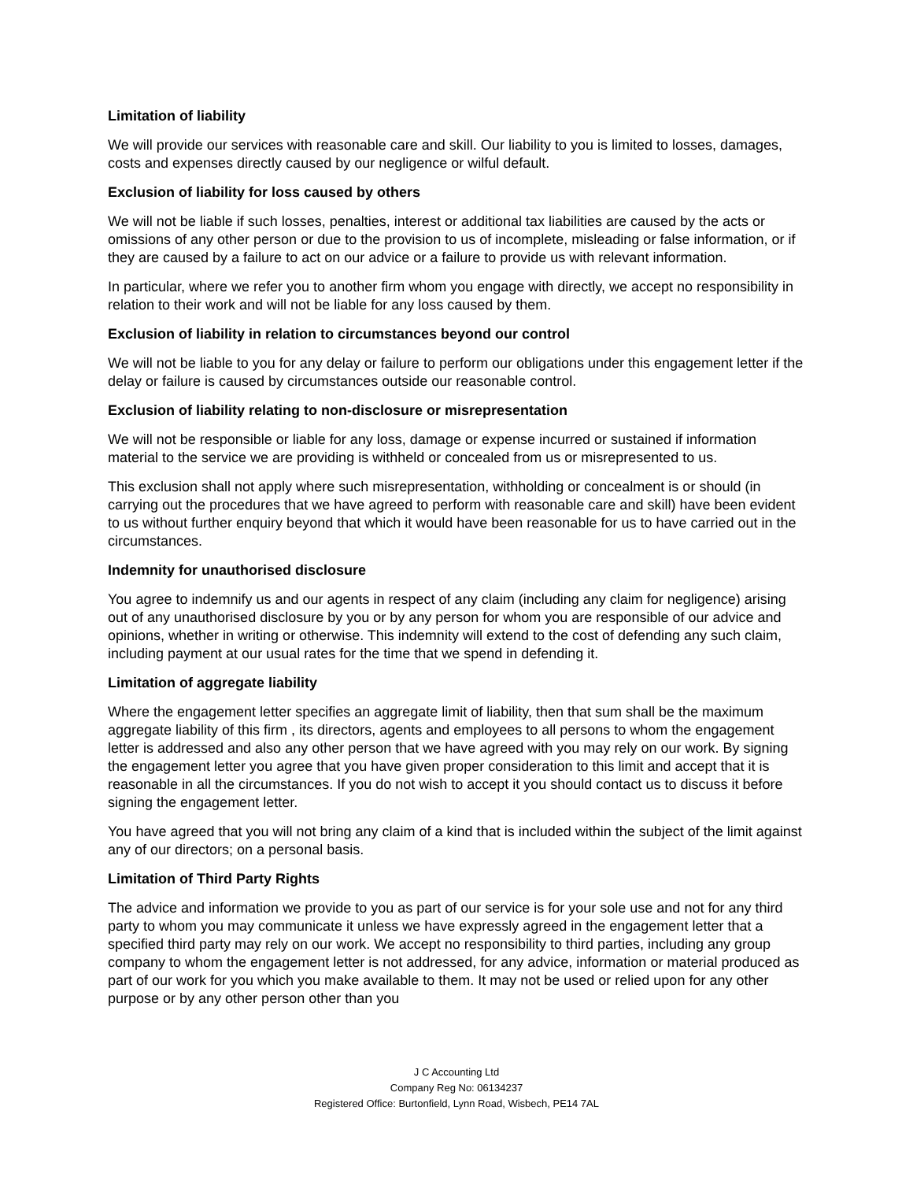Limitation of liability
We will provide our services with reasonable care and skill. Our liability to you is limited to losses, damages, costs and expenses directly caused by our negligence or wilful default.
Exclusion of liability for loss caused by others
We will not be liable if such losses, penalties, interest or additional tax liabilities are caused by the acts or omissions of any other person or due to the provision to us of incomplete, misleading or false information, or if they are caused by a failure to act on our advice or a failure to provide us with relevant information.
In particular, where we refer you to another firm whom you engage with directly, we accept no responsibility in relation to their work and will not be liable for any loss caused by them.
Exclusion of liability in relation to circumstances beyond our control
We will not be liable to you for any delay or failure to perform our obligations under this engagement letter if the delay or failure is caused by circumstances outside our reasonable control.
Exclusion of liability relating to non-disclosure or misrepresentation
We will not be responsible or liable for any loss, damage or expense incurred or sustained if information material to the service we are providing is withheld or concealed from us or misrepresented to us.
This exclusion shall not apply where such misrepresentation, withholding or concealment is or should (in carrying out the procedures that we have agreed to perform with reasonable care and skill) have been evident to us without further enquiry beyond that which it would have been reasonable for us to have carried out in the circumstances.
Indemnity for unauthorised disclosure
You agree to indemnify us and our agents in respect of any claim (including any claim for negligence) arising out of any unauthorised disclosure by you or by any person for whom you are responsible of our advice and opinions, whether in writing or otherwise. This indemnity will extend to the cost of defending any such claim, including payment at our usual rates for the time that we spend in defending it.
Limitation of aggregate liability
Where the engagement letter specifies an aggregate limit of liability, then that sum shall be the maximum aggregate liability of this firm , its directors, agents and employees to all persons to whom the engagement letter is addressed and also any other person that we have agreed with you may rely on our work. By signing the engagement letter you agree that you have given proper consideration to this limit and accept that it is reasonable in all the circumstances. If you do not wish to accept it you should contact us to discuss it before signing the engagement letter.
You have agreed that you will not bring any claim of a kind that is included within the subject of the limit against any of our directors; on a personal basis.
Limitation of Third Party Rights
The advice and information we provide to you as part of our service is for your sole use and not for any third party to whom you may communicate it unless we have expressly agreed in the engagement letter that a specified third party may rely on our work. We accept no responsibility to third parties, including any group company to whom the engagement letter is not addressed, for any advice, information or material produced as part of our work for you which you make available to them. It may not be used or relied upon for any other purpose or by any other person other than you
J C Accounting Ltd
Company Reg No: 06134237
Registered Office: Burtonfield, Lynn Road, Wisbech, PE14 7AL